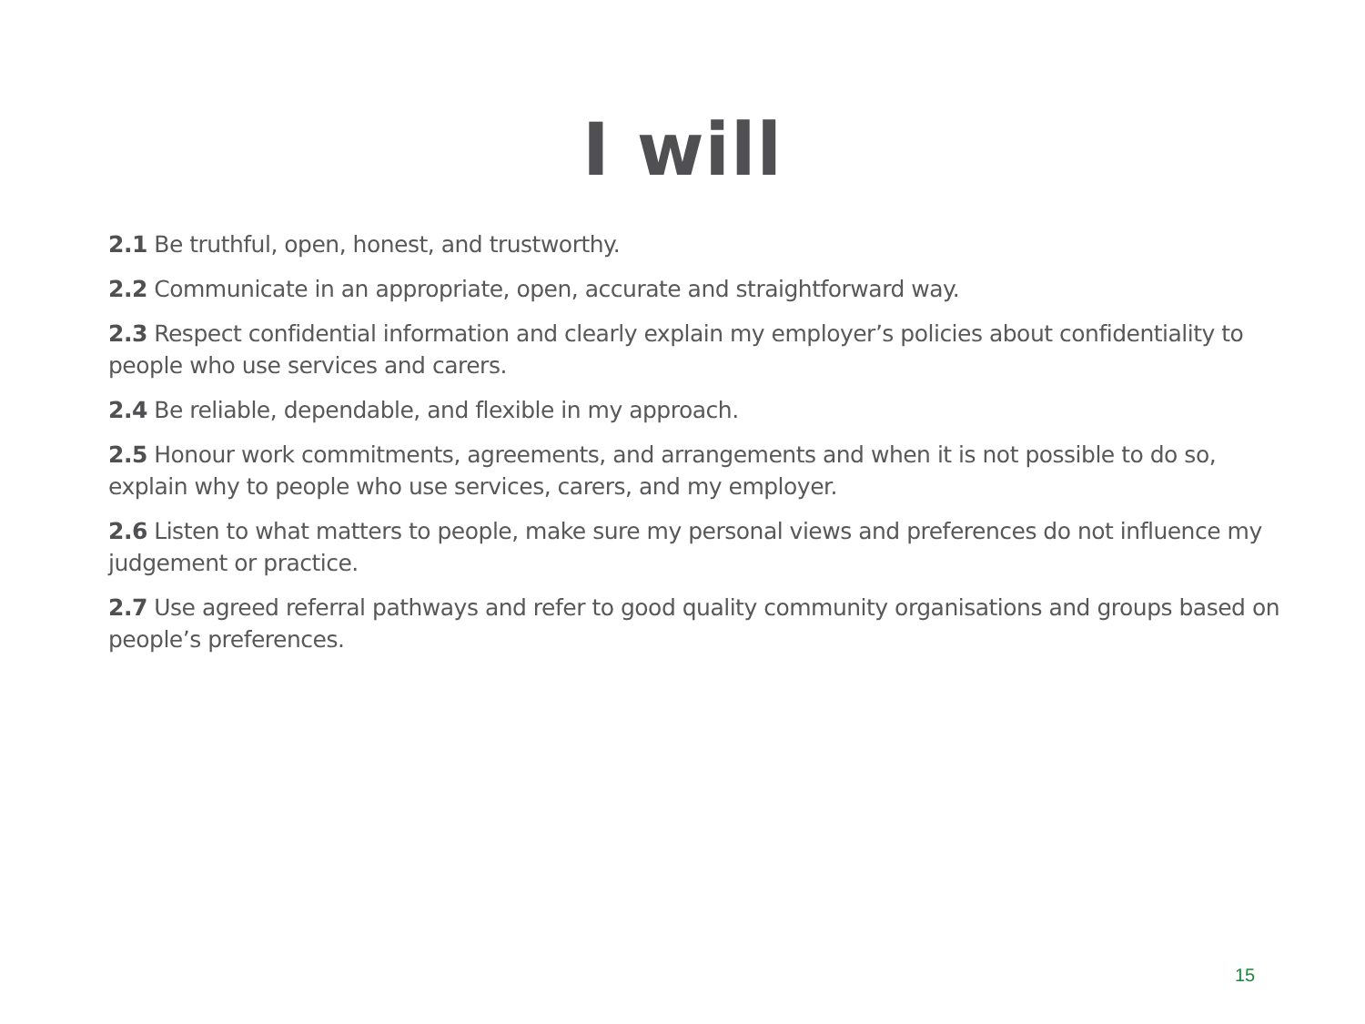I will
2.1 Be truthful, open, honest, and trustworthy.
2.2 Communicate in an appropriate, open, accurate and straightforward way.
2.3 Respect confidential information and clearly explain my employer’s policies about confidentiality to people who use services and carers.
2.4 Be reliable, dependable, and flexible in my approach.
2.5 Honour work commitments, agreements, and arrangements and when it is not possible to do so, explain why to people who use services, carers, and my employer.
2.6 Listen to what matters to people, make sure my personal views and preferences do not influence my judgement or practice.
2.7 Use agreed referral pathways and refer to good quality community organisations and groups based on people’s preferences.
15